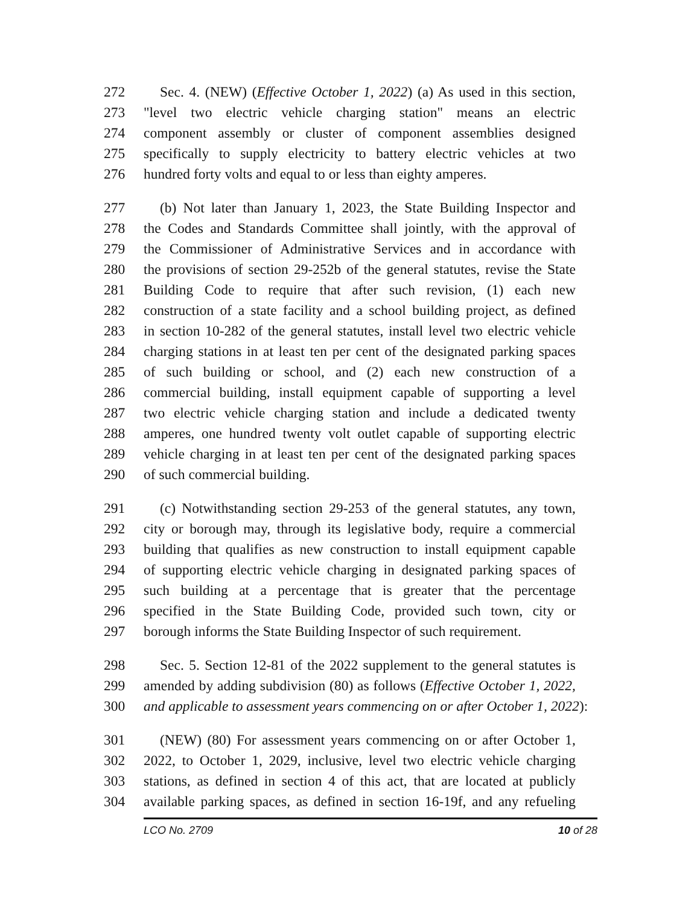272 Sec. 4. (NEW) (Effective October 1, 2022) (a) As used in this section,
273 "level two electric vehicle charging station" means an electric
274 component assembly or cluster of component assemblies designed
275 specifically to supply electricity to battery electric vehicles at two
276 hundred forty volts and equal to or less than eighty amperes.
277 (b) Not later than January 1, 2023, the State Building Inspector and
278 the Codes and Standards Committee shall jointly, with the approval of
279 the Commissioner of Administrative Services and in accordance with
280 the provisions of section 29-252b of the general statutes, revise the State
281 Building Code to require that after such revision, (1) each new
282 construction of a state facility and a school building project, as defined
283 in section 10-282 of the general statutes, install level two electric vehicle
284 charging stations in at least ten per cent of the designated parking spaces
285 of such building or school, and (2) each new construction of a
286 commercial building, install equipment capable of supporting a level
287 two electric vehicle charging station and include a dedicated twenty
288 amperes, one hundred twenty volt outlet capable of supporting electric
289 vehicle charging in at least ten per cent of the designated parking spaces
290 of such commercial building.
291 (c) Notwithstanding section 29-253 of the general statutes, any town,
292 city or borough may, through its legislative body, require a commercial
293 building that qualifies as new construction to install equipment capable
294 of supporting electric vehicle charging in designated parking spaces of
295 such building at a percentage that is greater that the percentage
296 specified in the State Building Code, provided such town, city or
297 borough informs the State Building Inspector of such requirement.
298 Sec. 5. Section 12-81 of the 2022 supplement to the general statutes is
299 amended by adding subdivision (80) as follows (Effective October 1, 2022,
300 and applicable to assessment years commencing on or after October 1, 2022):
301 (NEW) (80) For assessment years commencing on or after October 1,
302 2022, to October 1, 2029, inclusive, level two electric vehicle charging
303 stations, as defined in section 4 of this act, that are located at publicly
304 available parking spaces, as defined in section 16-19f, and any refueling
LCO No. 2709 10 of 28